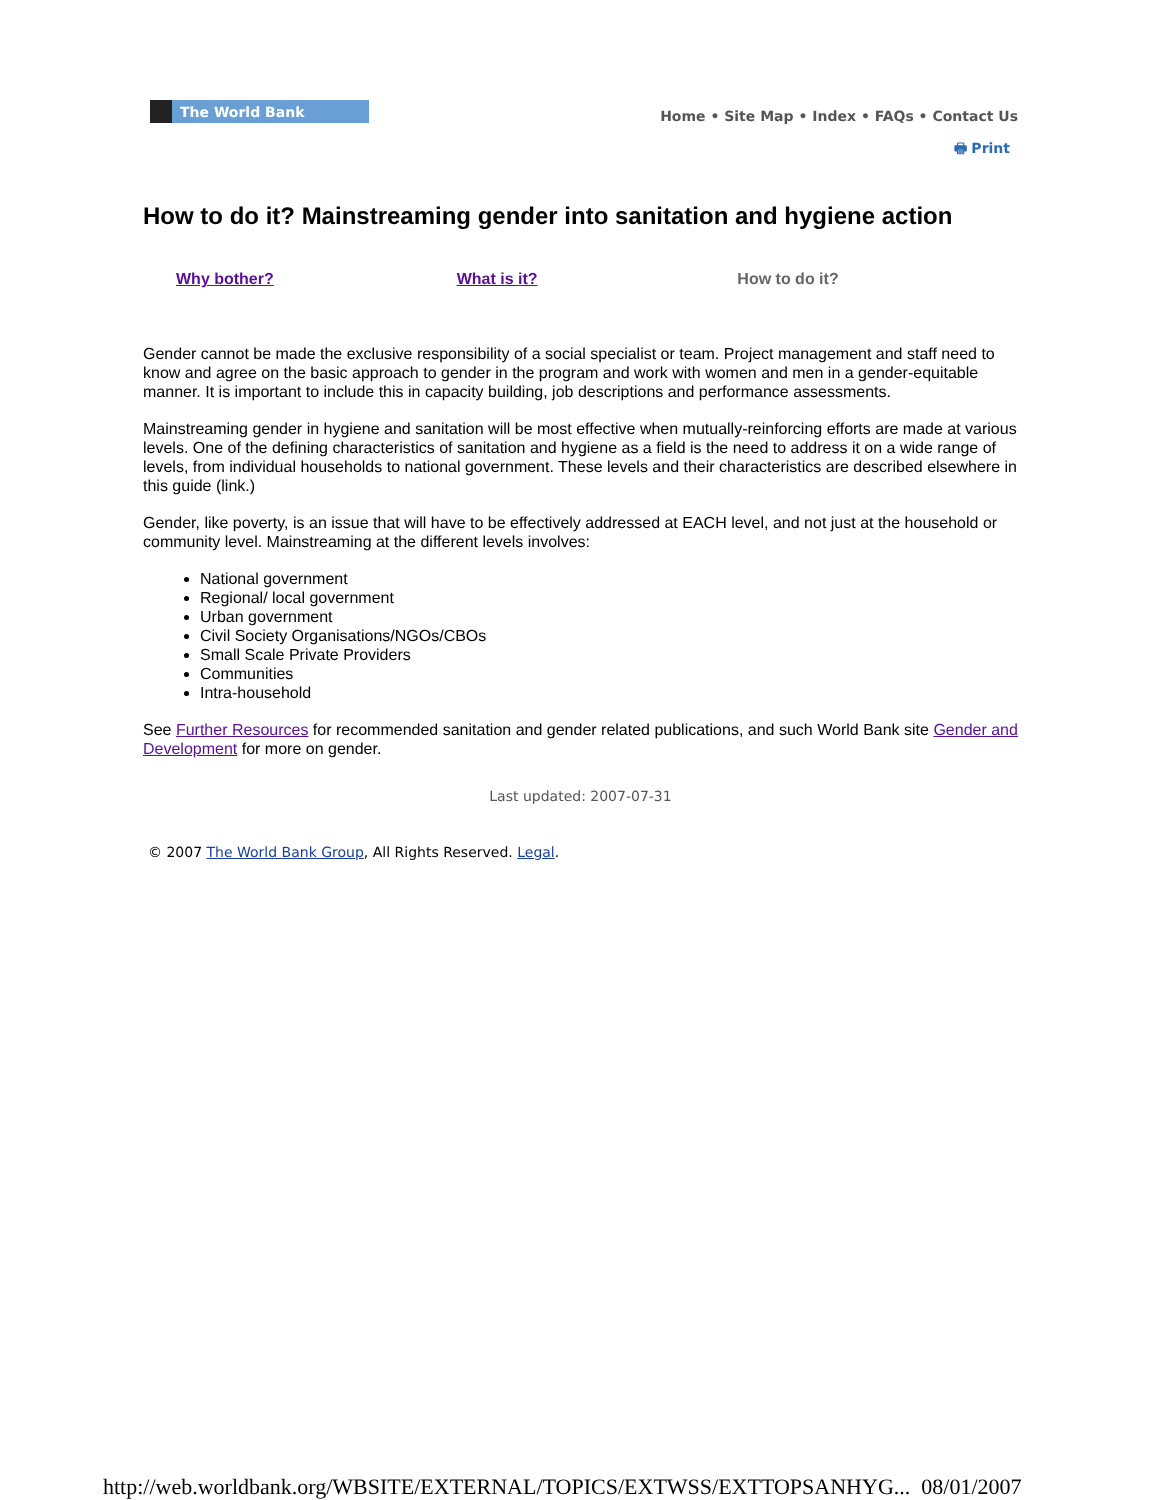The World Bank
Home • Site Map • Index • FAQs • Contact Us
🖶 Print
How to do it? Mainstreaming gender into sanitation and hygiene action
Why bother? What is it? How to do it?
Gender cannot be made the exclusive responsibility of a social specialist or team. Project management and staff need to know and agree on the basic approach to gender in the program and work with women and men in a gender-equitable manner. It is important to include this in capacity building, job descriptions and performance assessments.
Mainstreaming gender in hygiene and sanitation will be most effective when mutually-reinforcing efforts are made at various levels. One of the defining characteristics of sanitation and hygiene as a field is the need to address it on a wide range of levels, from individual households to national government. These levels and their characteristics are described elsewhere in this guide (link.)
Gender, like poverty, is an issue that will have to be effectively addressed at EACH level, and not just at the household or community level. Mainstreaming at the different levels involves:
National government
Regional/ local government
Urban government
Civil Society Organisations/NGOs/CBOs
Small Scale Private Providers
Communities
Intra-household
See Further Resources for recommended sanitation and gender related publications, and such World Bank site Gender and Development for more on gender.
Last updated: 2007-07-31
© 2007 The World Bank Group, All Rights Reserved. Legal.
http://web.worldbank.org/WBSITE/EXTERNAL/TOPICS/EXTWSS/EXTTOPSANHYG... 08/01/2007